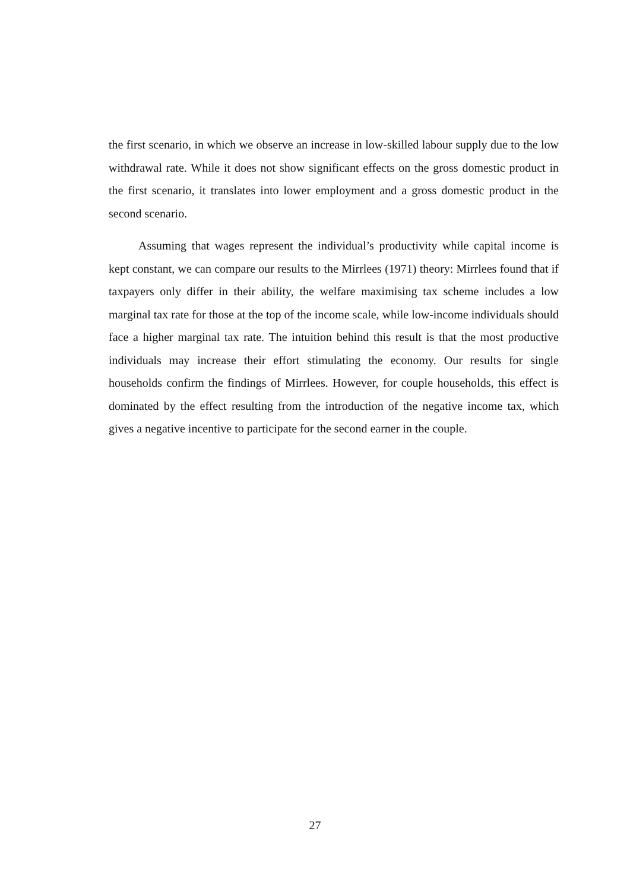the first scenario, in which we observe an increase in low-skilled labour supply due to the low withdrawal rate. While it does not show significant effects on the gross domestic product in the first scenario, it translates into lower employment and a gross domestic product in the second scenario.
Assuming that wages represent the individual’s productivity while capital income is kept constant, we can compare our results to the Mirrlees (1971) theory: Mirrlees found that if taxpayers only differ in their ability, the welfare maximising tax scheme includes a low marginal tax rate for those at the top of the income scale, while low-income individuals should face a higher marginal tax rate. The intuition behind this result is that the most productive individuals may increase their effort stimulating the economy. Our results for single households confirm the findings of Mirrlees. However, for couple households, this effect is dominated by the effect resulting from the introduction of the negative income tax, which gives a negative incentive to participate for the second earner in the couple.
27